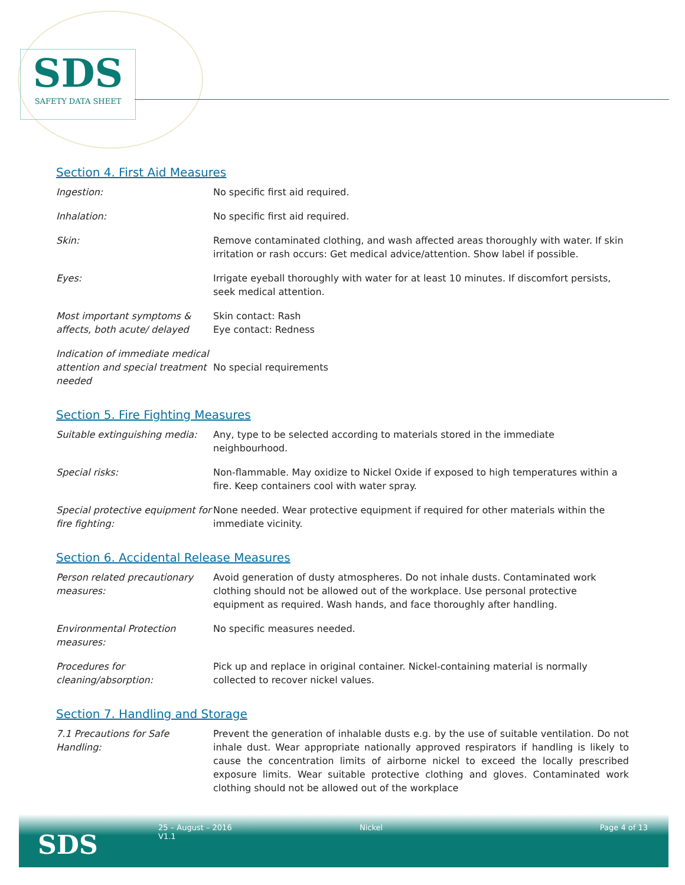SDS
SAFETY DATA SHEET
Section 4. First Aid Measures
| Ingestion: | No specific first aid required. |
| Inhalation: | No specific first aid required. |
| Skin: | Remove contaminated clothing, and wash affected areas thoroughly with water. If skin irritation or rash occurs: Get medical advice/attention. Show label if possible. |
| Eyes: | Irrigate eyeball thoroughly with water for at least 10 minutes. If discomfort persists, seek medical attention. |
| Most important symptoms & affects, both acute/ delayed | Skin contact: Rash Eye contact: Redness |
| Indication of immediate medical attention and special treatment needed | No special requirements |
Section 5. Fire Fighting Measures
| Suitable extinguishing media: | Any, type to be selected according to materials stored in the immediate neighbourhood. |
| Special risks: | Non-flammable. May oxidize to Nickel Oxide if exposed to high temperatures within a fire. Keep containers cool with water spray. |
| Special protective equipment for fire fighting: | None needed. Wear protective equipment if required for other materials within the immediate vicinity. |
Section 6. Accidental Release Measures
| Person related precautionary measures: | Avoid generation of dusty atmospheres. Do not inhale dusts. Contaminated work clothing should not be allowed out of the workplace. Use personal protective equipment as required. Wash hands, and face thoroughly after handling. |
| Environmental Protection measures: | No specific measures needed. |
| Procedures for cleaning/absorption: | Pick up and replace in original container. Nickel-containing material is normally collected to recover nickel values. |
Section 7. Handling and Storage
| 7.1 Precautions for Safe Handling: | Prevent the generation of inhalable dusts e.g. by the use of suitable ventilation. Do not inhale dust. Wear appropriate nationally approved respirators if handling is likely to cause the concentration limits of airborne nickel to exceed the locally prescribed exposure limits. Wear suitable protective clothing and gloves. Contaminated work clothing should not be allowed out of the workplace |
SDS
25 – August – 2016
V1.1
Nickel Page 4 of 13